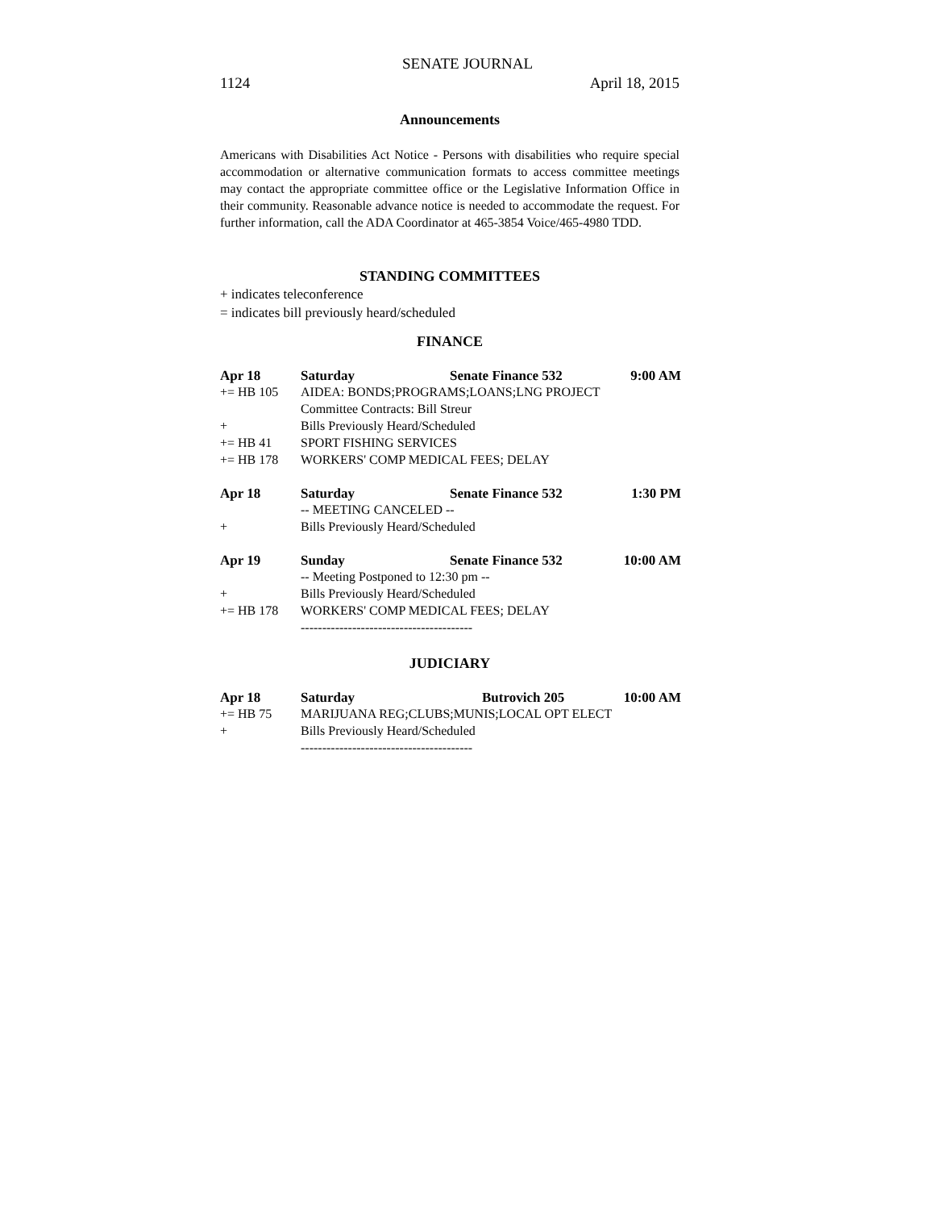SENATE JOURNAL
1124 April 18, 2015
Announcements
Americans with Disabilities Act Notice - Persons with disabilities who require special accommodation or alternative communication formats to access committee meetings may contact the appropriate committee office or the Legislative Information Office in their community. Reasonable advance notice is needed to accommodate the request. For further information, call the ADA Coordinator at 465-3854 Voice/465-4980 TDD.
STANDING COMMITTEES
+ indicates teleconference
= indicates bill previously heard/scheduled
FINANCE
| Apr 18 | Saturday | Senate Finance 532 | 9:00 AM |
| += HB 105 | AIDEA: BONDS;PROGRAMS;LOANS;LNG PROJECT | | |
| | Committee Contracts: Bill Streur | | |
| + | Bills Previously Heard/Scheduled | | |
| += HB 41 | SPORT FISHING SERVICES | | |
| += HB 178 | WORKERS' COMP MEDICAL FEES; DELAY | | |
| Apr 18 | Saturday | Senate Finance 532 | 1:30 PM |
| | -- MEETING CANCELED -- | | |
| + | Bills Previously Heard/Scheduled | | |
| Apr 19 | Sunday | Senate Finance 532 | 10:00 AM |
| | -- Meeting Postponed to 12:30 pm -- | | |
| + | Bills Previously Heard/Scheduled | | |
| += HB 178 | WORKERS' COMP MEDICAL FEES; DELAY | | |
| ---------------------------------------- | | | |
JUDICIARY
| Apr 18 | Saturday | Butrovich 205 | 10:00 AM |
| += HB 75 | MARIJUANA REG;CLUBS;MUNIS;LOCAL OPT ELECT | | |
| + | Bills Previously Heard/Scheduled | | |
| ---------------------------------------- | | | |